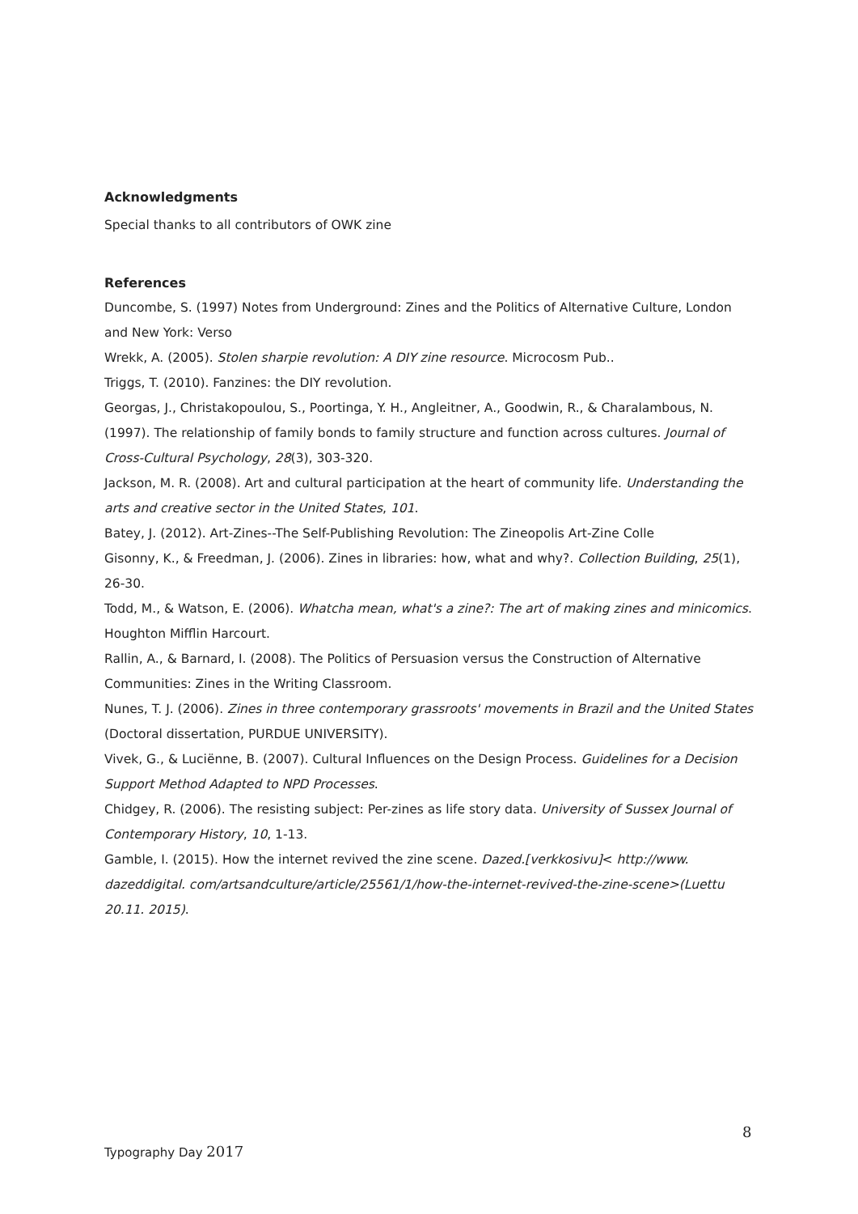Acknowledgments
Special thanks to all contributors of OWK zine
References
Duncombe, S. (1997) Notes from Underground: Zines and the Politics of Alternative Culture, London and New York: Verso
Wrekk, A. (2005). Stolen sharpie revolution: A DIY zine resource. Microcosm Pub..
Triggs, T. (2010). Fanzines: the DIY revolution.
Georgas, J., Christakopoulou, S., Poortinga, Y. H., Angleitner, A., Goodwin, R., & Charalambous, N. (1997). The relationship of family bonds to family structure and function across cultures. Journal of Cross-Cultural Psychology, 28(3), 303-320.
Jackson, M. R. (2008). Art and cultural participation at the heart of community life. Understanding the arts and creative sector in the United States, 101.
Batey, J. (2012). Art-Zines--The Self-Publishing Revolution: The Zineopolis Art-Zine Colle
Gisonny, K., & Freedman, J. (2006). Zines in libraries: how, what and why?. Collection Building, 25(1), 26-30.
Todd, M., & Watson, E. (2006). Whatcha mean, what's a zine?: The art of making zines and minicomics. Houghton Mifflin Harcourt.
Rallin, A., & Barnard, I. (2008). The Politics of Persuasion versus the Construction of Alternative Communities: Zines in the Writing Classroom.
Nunes, T. J. (2006). Zines in three contemporary grassroots' movements in Brazil and the United States (Doctoral dissertation, PURDUE UNIVERSITY).
Vivek, G., & Luciënne, B. (2007). Cultural Influences on the Design Process. Guidelines for a Decision Support Method Adapted to NPD Processes.
Chidgey, R. (2006). The resisting subject: Per-zines as life story data. University of Sussex Journal of Contemporary History, 10, 1-13.
Gamble, I. (2015). How the internet revived the zine scene. Dazed.[verkkosivu]< http://www. dazeddigital. com/artsandculture/article/25561/1/how-the-internet-revived-the-zine-scene>(Luettu 20.11. 2015).
8
Typography Day 2017